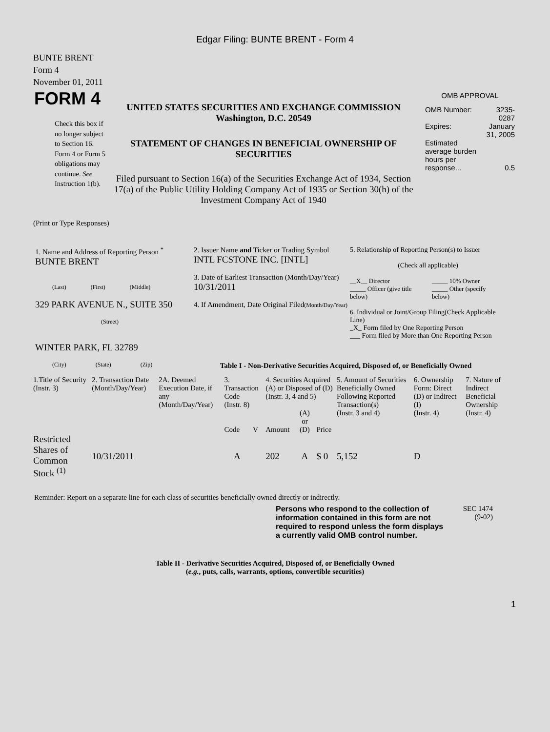Edgar Filing: BUNTE BRENT - Form 4
BUNTE BRENT
Form 4
November 01, 2011
FORM 4
Check this box if no longer subject to Section 16. Form 4 or Form 5 obligations may continue. See Instruction 1(b).
UNITED STATES SECURITIES AND EXCHANGE COMMISSION
Washington, D.C. 20549
STATEMENT OF CHANGES IN BENEFICIAL OWNERSHIP OF SECURITIES
Filed pursuant to Section 16(a) of the Securities Exchange Act of 1934, Section 17(a) of the Public Utility Holding Company Act of 1935 or Section 30(h) of the Investment Company Act of 1940
OMB APPROVAL
| OMB Number: | 3235-0287 |
| Expires: | January 31, 2005 |
| Estimated average burden hours per response... | 0.5 |
(Print or Type Responses)
1. Name and Address of Reporting Person <sup>*</sup>
BUNTE BRENT
(Last) (First) (Middle)
329 PARK AVENUE N., SUITE 350
(Street)
WINTER PARK, FL 32789
(City) (State) (Zip)
2. Issuer Name and Ticker or Trading Symbol
INTL FCSTONE INC. [INTL]
3. Date of Earliest Transaction (Month/Day/Year)
10/31/2011
4. If Amendment, Date Original Filed(Month/Day/Year)
5. Relationship of Reporting Person(s) to Issuer
(Check all applicable)
| __X__ Director _____ Officer (give title below) | _____ 10% Owner _____ Other (specify below) |
6. Individual or Joint/Group Filing(Check Applicable Line)
_X_ Form filed by One Reporting Person
___ Form filed by More than One Reporting Person
Table I - Non-Derivative Securities Acquired, Disposed of, or Beneficially Owned
| 1.Title of Security (Instr. 3) | 2. Transaction Date (Month/Day/Year) | 2A. Deemed Execution Date, if any (Month/Day/Year) | 3. Transaction Code (Instr. 8) | | 4. Securities Acquired (A) or Disposed of (D) (Instr. 3, 4 and 5) | | | 5. Amount of Securities Beneficially Owned Following Reported Transaction(s) (Instr. 3 and 4) | 6. Ownership Form: Direct (D) or Indirect (I) (Instr. 4) | 7. Nature of Indirect Beneficial Ownership (Instr. 4) |
| --- | --- | --- | --- | --- | --- | --- | --- | --- | --- | --- |
| | | | Code | V | Amount | (A) or (D) | Price | | | |
| Restricted Shares of Common Stock <sup>(1)</sup> | 10/31/2011 | | A | | 202 | A | $ 0 | 5,152 | D | |
Reminder: Report on a separate line for each class of securities beneficially owned directly or indirectly.
Persons who respond to the collection of information contained in this form are not required to respond unless the form displays a currently valid OMB control number.
SEC 1474
(9-02)
Table II - Derivative Securities Acquired, Disposed of, or Beneficially Owned
(e.g., puts, calls, warrants, options, convertible securities)
1